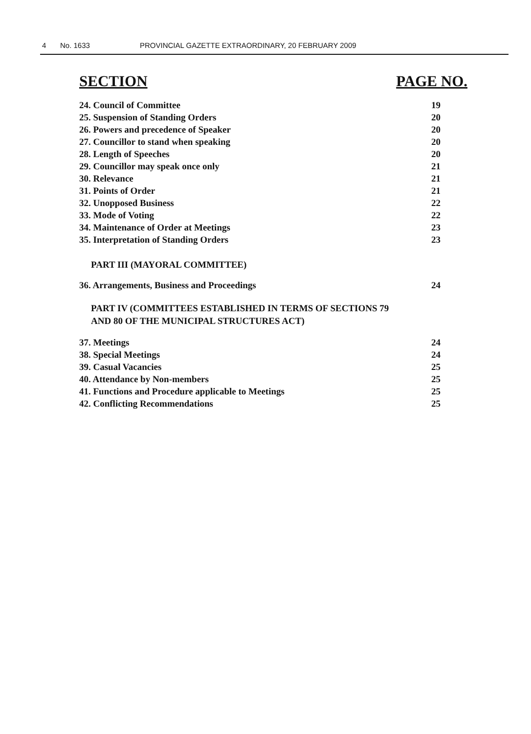4 No. 1633 PROVINCIAL GAZETTE EXTRAORDINARY, 20 FEBRUARY 2009
SECTION PAGE NO.
| 24. Council of Committee | 19 |
| 25. Suspension of Standing Orders | 20 |
| 26. Powers and precedence of Speaker | 20 |
| 27. Councillor to stand when speaking | 20 |
| 28. Length of Speeches | 20 |
| 29. Councillor may speak once only | 21 |
| 30. Relevance | 21 |
| 31. Points of Order | 21 |
| 32. Unopposed Business | 22 |
| 33. Mode of Voting | 22 |
| 34. Maintenance of Order at Meetings | 23 |
| 35. Interpretation of Standing Orders | 23 |
PART III (MAYORAL COMMITTEE)
| 36. Arrangements, Business and Proceedings | 24 |
PART IV (COMMITTEES ESTABLISHED IN TERMS OF SECTIONS 79
AND 80 OF THE MUNICIPAL STRUCTURES ACT)
| 37. Meetings | 24 |
| 38. Special Meetings | 24 |
| 39. Casual Vacancies | 25 |
| 40. Attendance by Non-members | 25 |
| 41. Functions and Procedure applicable to Meetings | 25 |
| 42. Conflicting Recommendations | 25 |